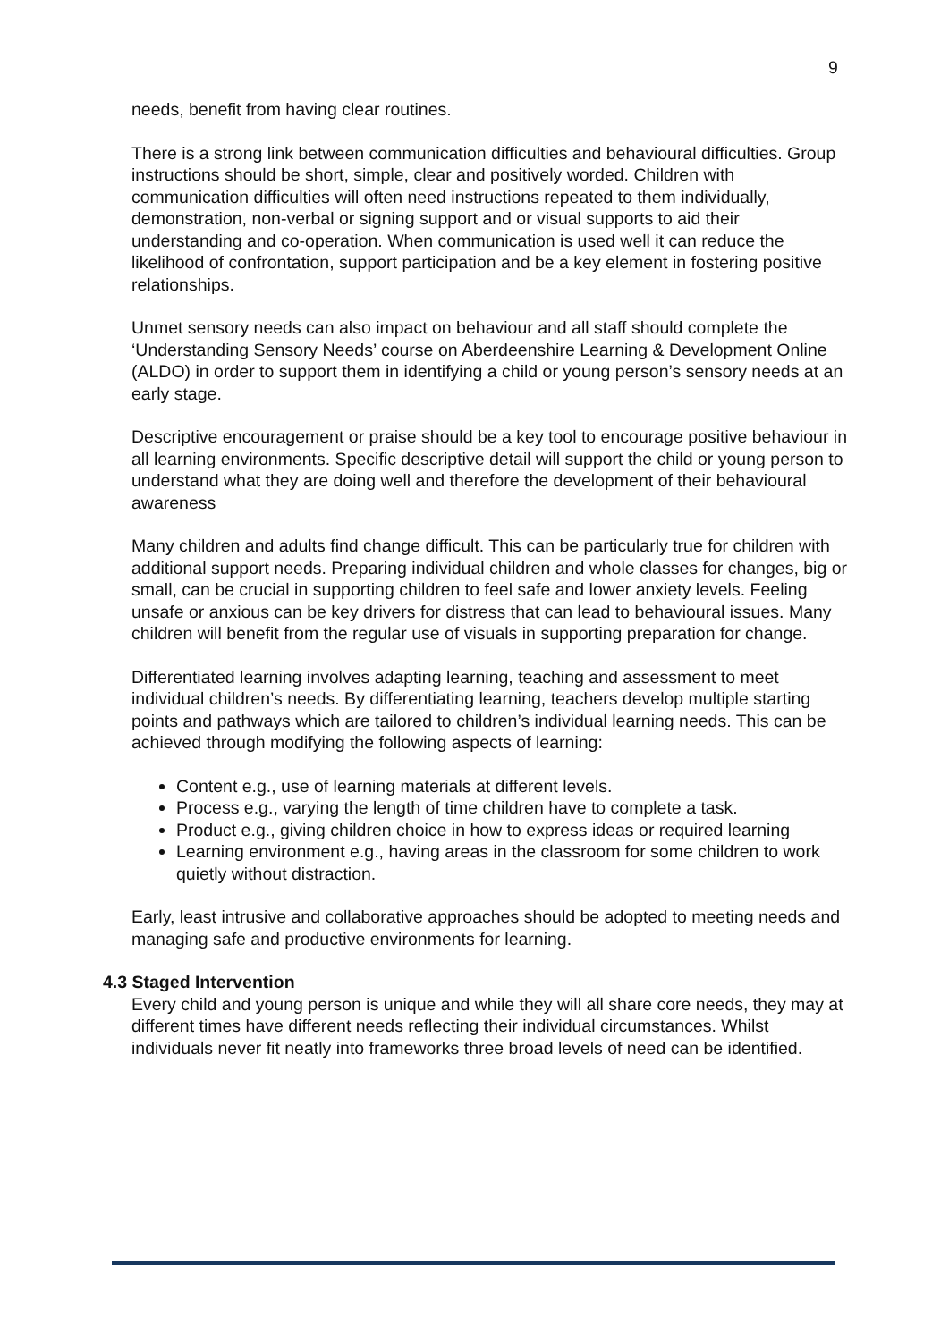9
needs, benefit from having clear routines.
There is a strong link between communication difficulties and behavioural difficulties. Group instructions should be short, simple, clear and positively worded. Children with communication difficulties will often need instructions repeated to them individually, demonstration, non-verbal or signing support and or visual supports to aid their understanding and co-operation. When communication is used well it can reduce the likelihood of confrontation, support participation and be a key element in fostering positive relationships.
Unmet sensory needs can also impact on behaviour and all staff should complete the ‘Understanding Sensory Needs’ course on Aberdeenshire Learning & Development Online (ALDO) in order to support them in identifying a child or young person’s sensory needs at an early stage.
Descriptive encouragement or praise should be a key tool to encourage positive behaviour in all learning environments. Specific descriptive detail will support the child or young person to understand what they are doing well and therefore the development of their behavioural awareness
Many children and adults find change difficult. This can be particularly true for children with additional support needs. Preparing individual children and whole classes for changes, big or small, can be crucial in supporting children to feel safe and lower anxiety levels. Feeling unsafe or anxious can be key drivers for distress that can lead to behavioural issues. Many children will benefit from the regular use of visuals in supporting preparation for change.
Differentiated learning involves adapting learning, teaching and assessment to meet individual children’s needs. By differentiating learning, teachers develop multiple starting points and pathways which are tailored to children’s individual learning needs. This can be achieved through modifying the following aspects of learning:
Content e.g., use of learning materials at different levels.
Process e.g., varying the length of time children have to complete a task.
Product e.g., giving children choice in how to express ideas or required learning
Learning environment e.g., having areas in the classroom for some children to work quietly without distraction.
Early, least intrusive and collaborative approaches should be adopted to meeting needs and managing safe and productive environments for learning.
4.3 Staged Intervention
Every child and young person is unique and while they will all share core needs, they may at different times have different needs reflecting their individual circumstances. Whilst individuals never fit neatly into frameworks three broad levels of need can be identified.